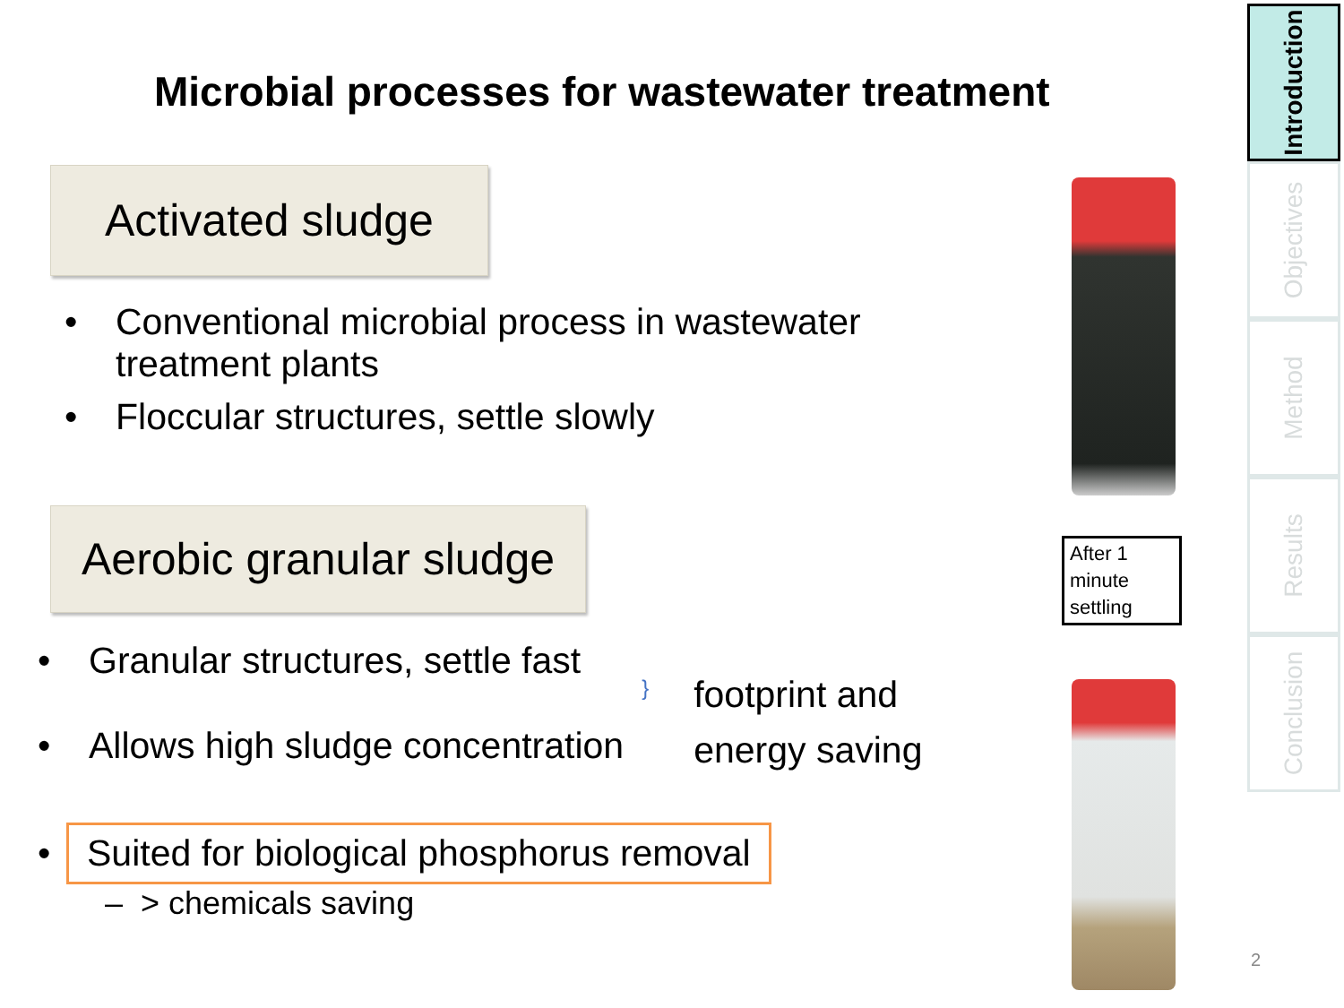Microbial processes for wastewater treatment
Activated sludge
• Conventional microbial process in wastewater
treatment plants
• Floccular structures, settle slowly
Aerobic granular sludge
• Granular structures, settle fast
• Allows high sludge concentration
}
footprint and
energy saving
• Suited for biological phosphorus removal
– > chemicals saving
After 1 minute settling
Introduction
Objectives
Method
Results
Conclusion
2